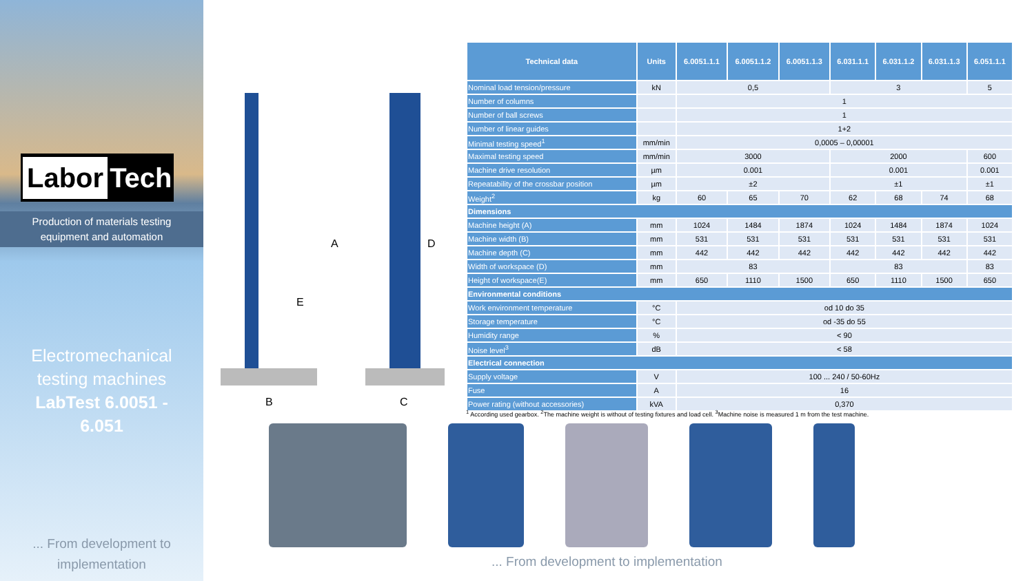Labor Tech
Production of materials testing
equipment and automation
Electromechanical
testing machines
LabTest 6.0051 -
6.051
... From development to
implementation
B C
A
E
D
| Technical data | Units | 6.0051.1.1 | 6.0051.1.2 | 6.0051.1.3 | 6.031.1.1 | 6.031.1.2 | 6.031.1.3 | 6.051.1.1 |
| --- | --- | --- | --- | --- | --- | --- | --- | --- |
| Nominal load tension/pressure | kN | 0,5 | | | 3 | | | 5 |
| Number of columns | | 1 | | | | | | |
| Number of ball screws | | 1 | | | | | | |
| Number of linear guides | | 1+2 | | | | | | |
| Minimal testing speed<sup>1</sup> | mm/min | 0,0005 – 0,00001 | | | | | | |
| Maximal testing speed | mm/min | 3000 | | | 2000 | | | 600 |
| Machine drive resolution | µm | 0.001 | | | 0.001 | | | 0.001 |
| Repeatability of the crossbar position | µm | ±2 | | | ±1 | | | ±1 |
| Weight<sup>2</sup> | kg | 60 | 65 | 70 | 62 | 68 | 74 | 68 |
| Dimensions | | | | | | | | |
| Machine height (A) | mm | 1024 | 1484 | 1874 | 1024 | 1484 | 1874 | 1024 |
| Machine width (B) | mm | 531 | 531 | 531 | 531 | 531 | 531 | 531 |
| Machine depth (C) | mm | 442 | 442 | 442 | 442 | 442 | 442 | 442 |
| Width of workspace (D) | mm | 83 | | | 83 | | | 83 |
| Height of workspace(E) | mm | 650 | 1110 | 1500 | 650 | 1110 | 1500 | 650 |
| Environmental conditions | | | | | | | | |
| Work environment temperature | °C | od 10 do 35 | | | | | | |
| Storage temperature | °C | od -35 do 55 | | | | | | |
| Humidity range | % | < 90 | | | | | | |
| Noise level<sup>3</sup> | dB | < 58 | | | | | | |
| Electrical connection | | | | | | | | |
| Supply voltage | V | 100 ... 240 / 50-60Hz | | | | | | |
| Fuse | A | 16 | | | | | | |
| Power rating (without accessories) | kVA | 0,370 | | | | | | |
<sup>1</sup> According used gearbox. <sup>2</sup>The machine weight is without of testing fixtures and load cell. <sup>3</sup>Machine noise is measured 1 m from the test machine.
... From development to implementation